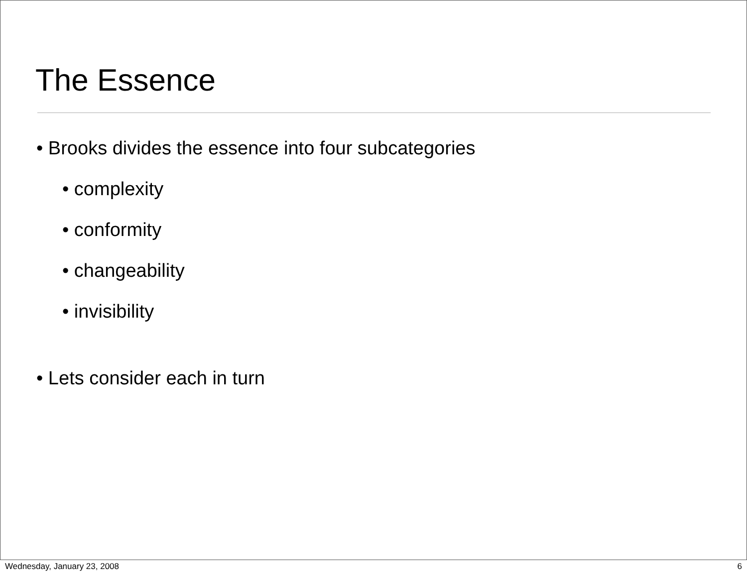The Essence
• Brooks divides the essence into four subcategories
• complexity
• conformity
• changeability
• invisibility
• Lets consider each in turn
Wednesday, January 23, 2008 6